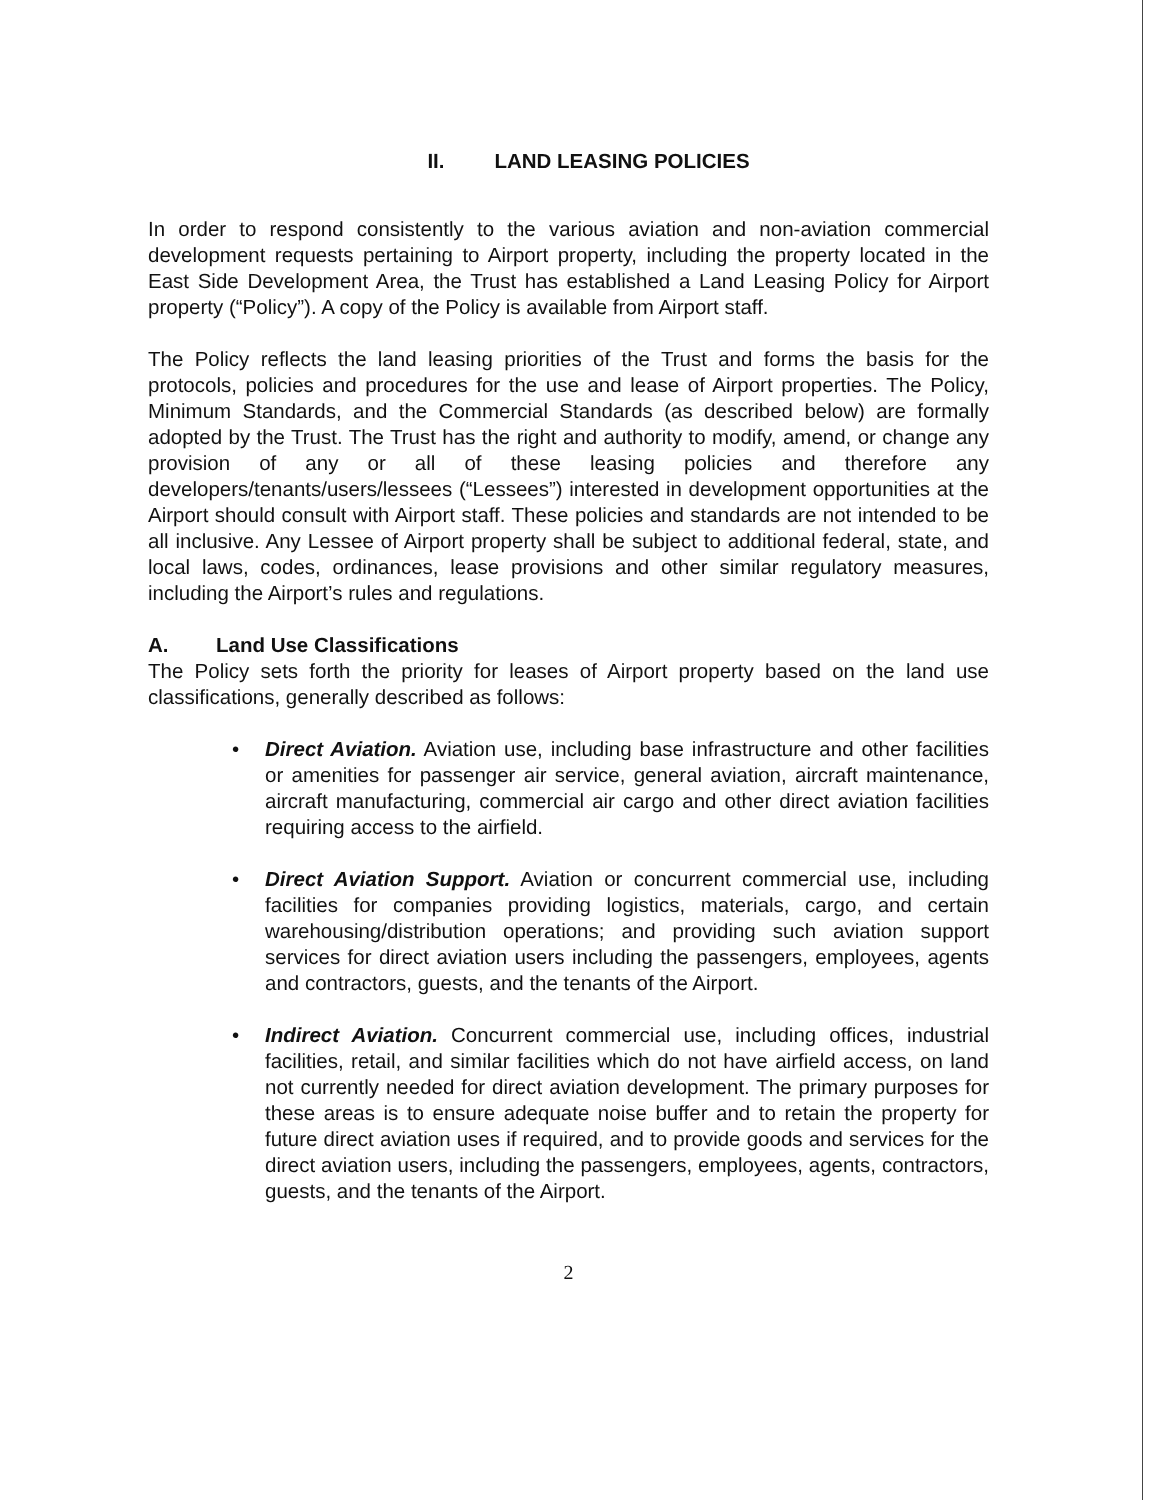II. LAND LEASING POLICIES
In order to respond consistently to the various aviation and non-aviation commercial development requests pertaining to Airport property, including the property located in the East Side Development Area, the Trust has established a Land Leasing Policy for Airport property (“Policy”). A copy of the Policy is available from Airport staff.
The Policy reflects the land leasing priorities of the Trust and forms the basis for the protocols, policies and procedures for the use and lease of Airport properties. The Policy, Minimum Standards, and the Commercial Standards (as described below) are formally adopted by the Trust. The Trust has the right and authority to modify, amend, or change any provision of any or all of these leasing policies and therefore any developers/tenants/users/lessees (“Lessees”) interested in development opportunities at the Airport should consult with Airport staff. These policies and standards are not intended to be all inclusive. Any Lessee of Airport property shall be subject to additional federal, state, and local laws, codes, ordinances, lease provisions and other similar regulatory measures, including the Airport’s rules and regulations.
A. Land Use Classifications
The Policy sets forth the priority for leases of Airport property based on the land use classifications, generally described as follows:
• Direct Aviation. Aviation use, including base infrastructure and other facilities or amenities for passenger air service, general aviation, aircraft maintenance, aircraft manufacturing, commercial air cargo and other direct aviation facilities requiring access to the airfield.
• Direct Aviation Support. Aviation or concurrent commercial use, including facilities for companies providing logistics, materials, cargo, and certain warehousing/distribution operations; and providing such aviation support services for direct aviation users including the passengers, employees, agents and contractors, guests, and the tenants of the Airport.
• Indirect Aviation. Concurrent commercial use, including offices, industrial facilities, retail, and similar facilities which do not have airfield access, on land not currently needed for direct aviation development. The primary purposes for these areas is to ensure adequate noise buffer and to retain the property for future direct aviation uses if required, and to provide goods and services for the direct aviation users, including the passengers, employees, agents, contractors, guests, and the tenants of the Airport.
2